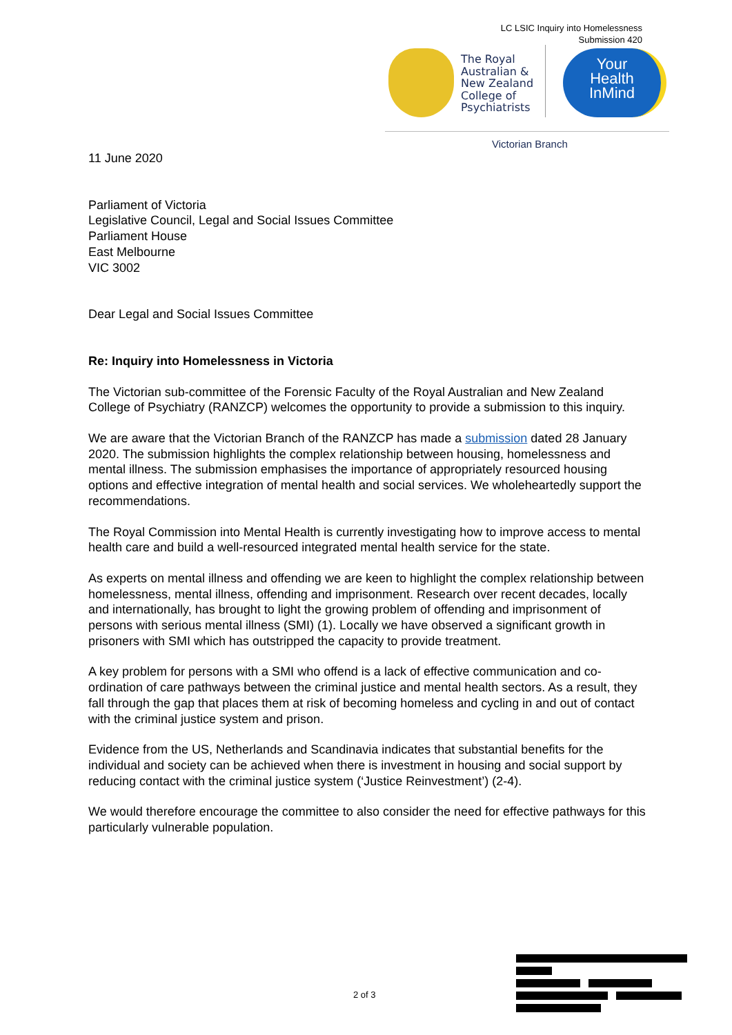LC LSIC Inquiry into Homelessness
Submission 420
The Royal
Australian &
New Zealand
College of
Psychiatrists
Your
Health
InMind
Victorian Branch
11 June 2020
Parliament of Victoria
Legislative Council, Legal and Social Issues Committee
Parliament House
East Melbourne
VIC 3002
Dear Legal and Social Issues Committee
Re: Inquiry into Homelessness in Victoria
The Victorian sub-committee of the Forensic Faculty of the Royal Australian and New Zealand College of Psychiatry (RANZCP) welcomes the opportunity to provide a submission to this inquiry.
We are aware that the Victorian Branch of the RANZCP has made a submission dated 28 January 2020. The submission highlights the complex relationship between housing, homelessness and mental illness. The submission emphasises the importance of appropriately resourced housing options and effective integration of mental health and social services. We wholeheartedly support the recommendations.
The Royal Commission into Mental Health is currently investigating how to improve access to mental health care and build a well-resourced integrated mental health service for the state.
As experts on mental illness and offending we are keen to highlight the complex relationship between homelessness, mental illness, offending and imprisonment. Research over recent decades, locally and internationally, has brought to light the growing problem of offending and imprisonment of persons with serious mental illness (SMI) (1). Locally we have observed a significant growth in prisoners with SMI which has outstripped the capacity to provide treatment.
A key problem for persons with a SMI who offend is a lack of effective communication and co-ordination of care pathways between the criminal justice and mental health sectors. As a result, they fall through the gap that places them at risk of becoming homeless and cycling in and out of contact with the criminal justice system and prison.
Evidence from the US, Netherlands and Scandinavia indicates that substantial benefits for the individual and society can be achieved when there is investment in housing and social support by reducing contact with the criminal justice system (‘Justice Reinvestment’) (2-4).
We would therefore encourage the committee to also consider the need for effective pathways for this particularly vulnerable population.
2 of 3